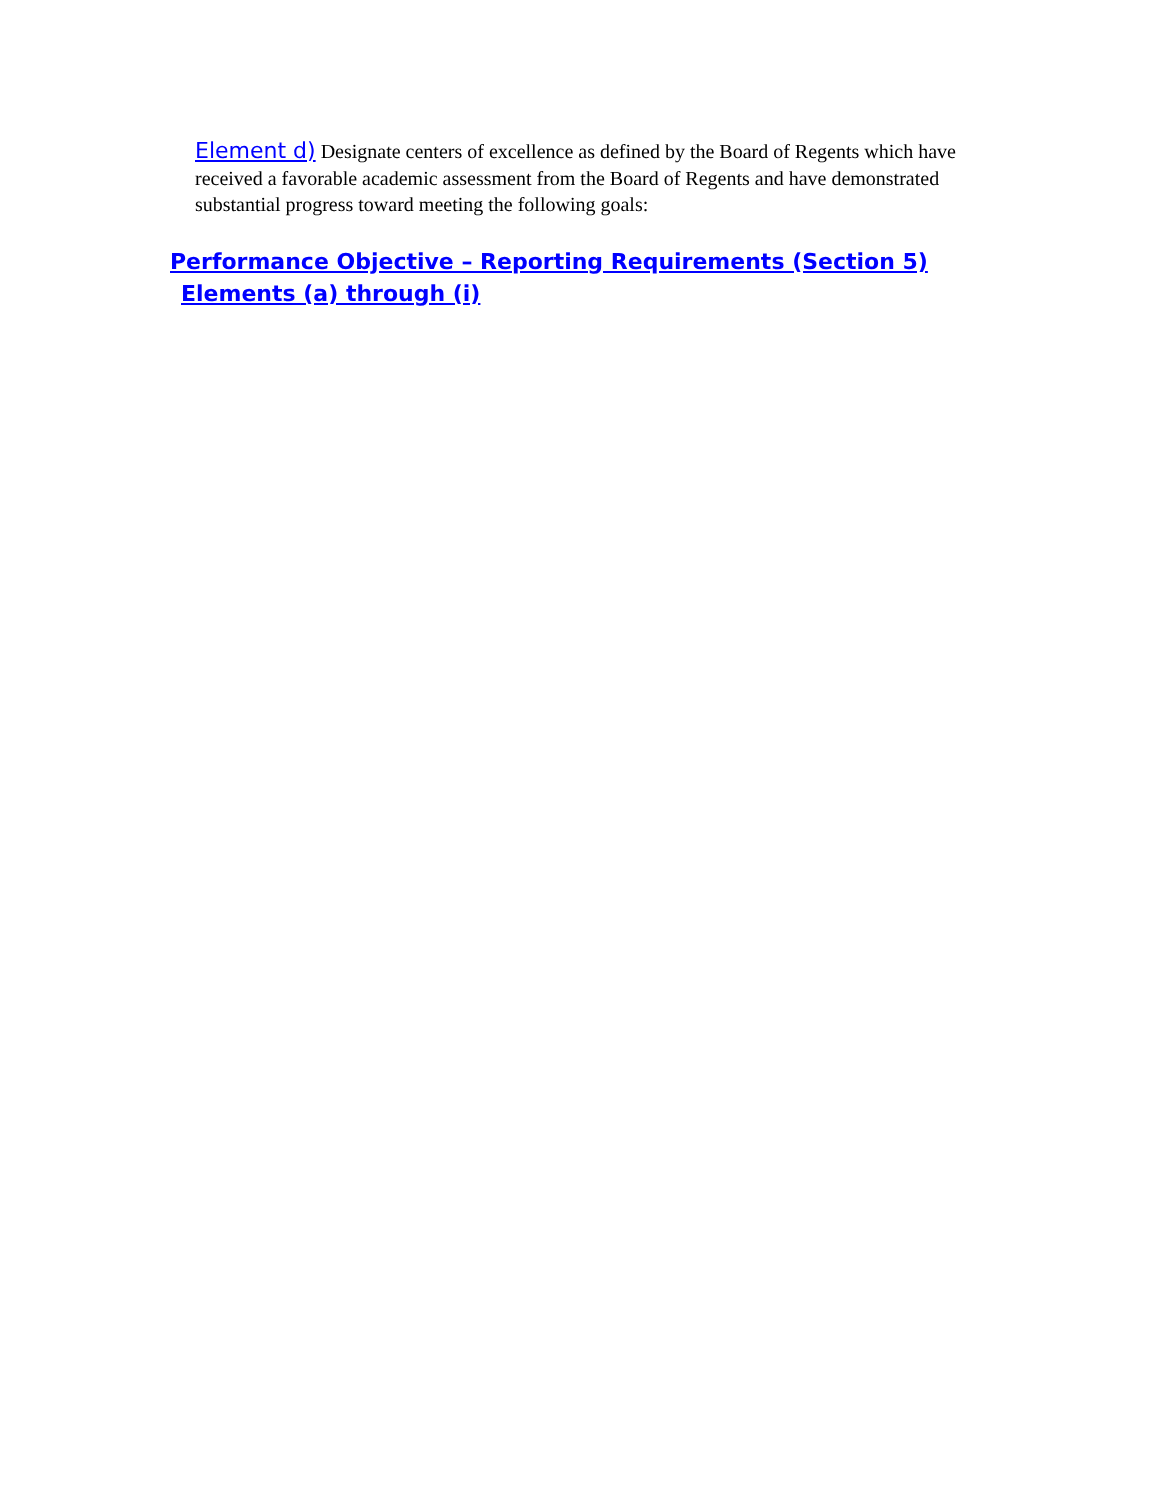Element d) Designate centers of excellence as defined by the Board of Regents which have received a favorable academic assessment from the Board of Regents and have demonstrated substantial progress toward meeting the following goals:
Performance Objective – Reporting Requirements (Section 5)
Elements (a) through (i)